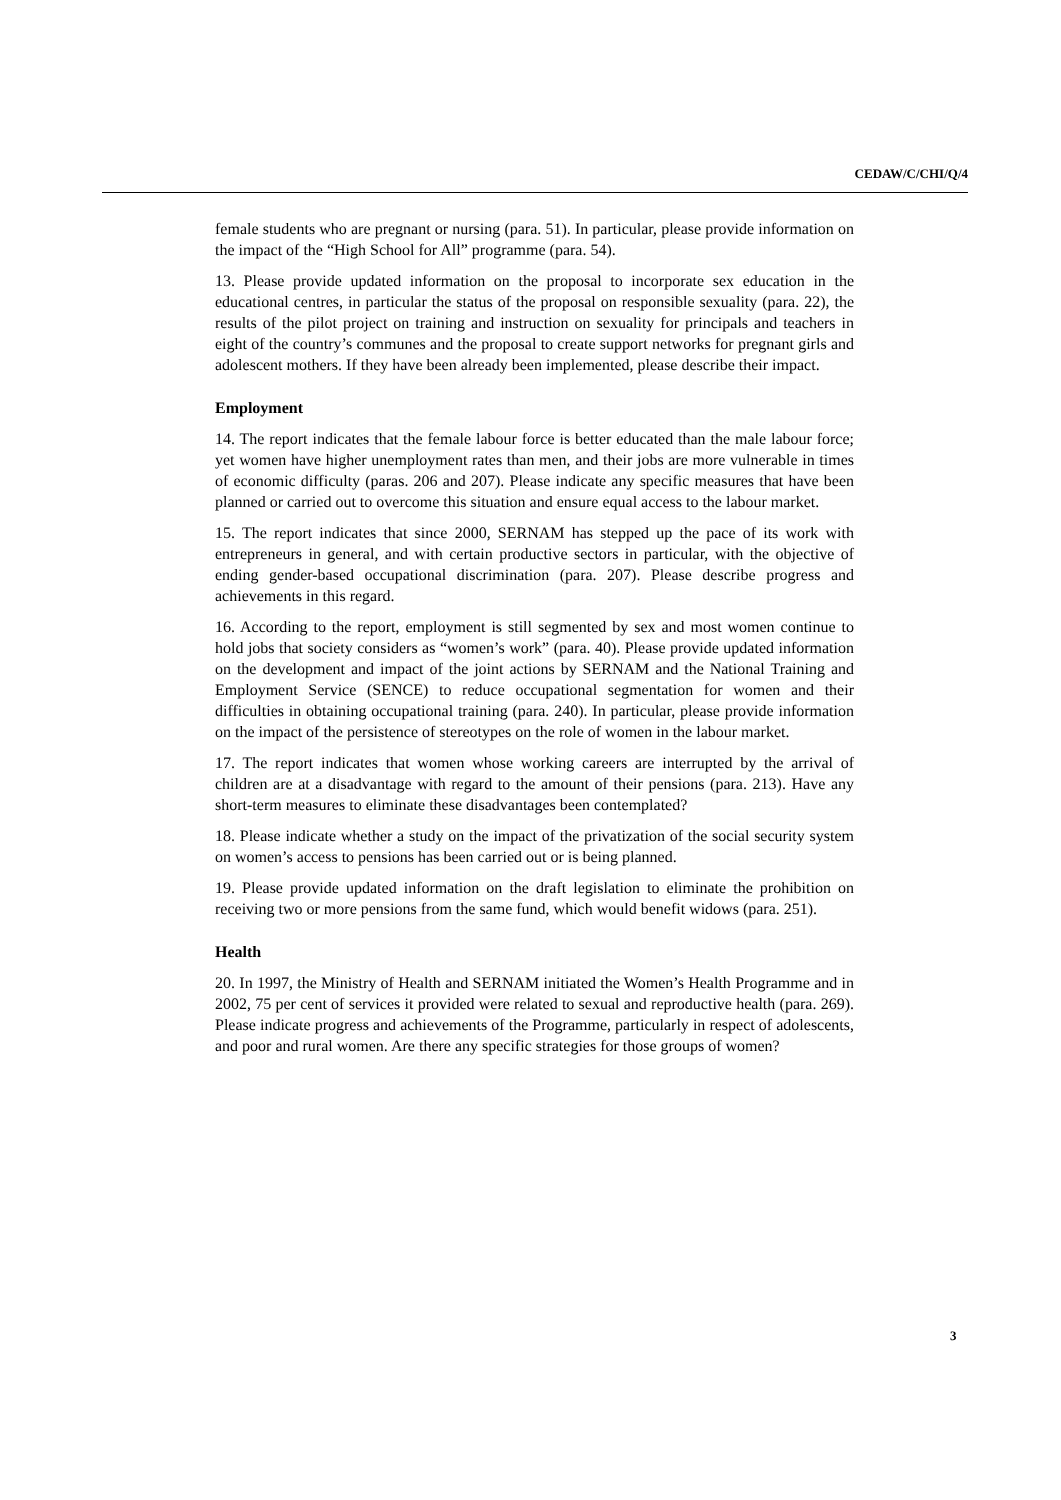CEDAW/C/CHI/Q/4
female students who are pregnant or nursing (para. 51). In particular, please provide information on the impact of the “High School for All” programme (para. 54).
13. Please provide updated information on the proposal to incorporate sex education in the educational centres, in particular the status of the proposal on responsible sexuality (para. 22), the results of the pilot project on training and instruction on sexuality for principals and teachers in eight of the country’s communes and the proposal to create support networks for pregnant girls and adolescent mothers. If they have been already been implemented, please describe their impact.
Employment
14. The report indicates that the female labour force is better educated than the male labour force; yet women have higher unemployment rates than men, and their jobs are more vulnerable in times of economic difficulty (paras. 206 and 207). Please indicate any specific measures that have been planned or carried out to overcome this situation and ensure equal access to the labour market.
15. The report indicates that since 2000, SERNAM has stepped up the pace of its work with entrepreneurs in general, and with certain productive sectors in particular, with the objective of ending gender-based occupational discrimination (para. 207). Please describe progress and achievements in this regard.
16. According to the report, employment is still segmented by sex and most women continue to hold jobs that society considers as “women’s work” (para. 40). Please provide updated information on the development and impact of the joint actions by SERNAM and the National Training and Employment Service (SENCE) to reduce occupational segmentation for women and their difficulties in obtaining occupational training (para. 240). In particular, please provide information on the impact of the persistence of stereotypes on the role of women in the labour market.
17. The report indicates that women whose working careers are interrupted by the arrival of children are at a disadvantage with regard to the amount of their pensions (para. 213). Have any short-term measures to eliminate these disadvantages been contemplated?
18. Please indicate whether a study on the impact of the privatization of the social security system on women’s access to pensions has been carried out or is being planned.
19. Please provide updated information on the draft legislation to eliminate the prohibition on receiving two or more pensions from the same fund, which would benefit widows (para. 251).
Health
20. In 1997, the Ministry of Health and SERNAM initiated the Women’s Health Programme and in 2002, 75 per cent of services it provided were related to sexual and reproductive health (para. 269). Please indicate progress and achievements of the Programme, particularly in respect of adolescents, and poor and rural women. Are there any specific strategies for those groups of women?
3